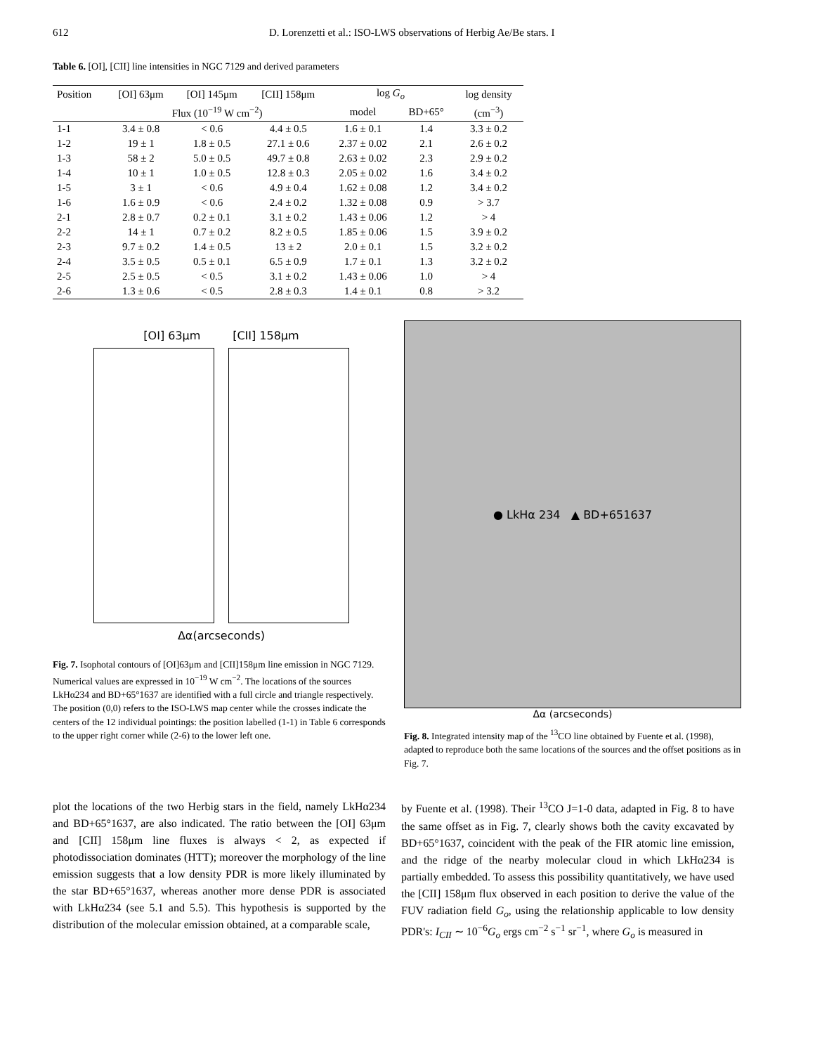612 D. Lorenzetti et al.: ISO-LWS observations of Herbig Ae/Be stars. I
Table 6. [OI], [CII] line intensities in NGC 7129 and derived parameters
| Position | [OI] 63μm | [OI] 145μm | [CII] 158μm | log G<sub>o</sub> | | log density |
| --- | --- | --- | --- | --- | --- | --- |
| | Flux (10<sup>−19</sup> W cm<sup>−2</sup>) | | | model | BD+65° | (cm<sup>−3</sup>) |
| 1-1 | 3.4 ± 0.8 | < 0.6 | 4.4 ± 0.5 | 1.6 ± 0.1 | 1.4 | 3.3 ± 0.2 |
| 1-2 | 19 ± 1 | 1.8 ± 0.5 | 27.1 ± 0.6 | 2.37 ± 0.02 | 2.1 | 2.6 ± 0.2 |
| 1-3 | 58 ± 2 | 5.0 ± 0.5 | 49.7 ± 0.8 | 2.63 ± 0.02 | 2.3 | 2.9 ± 0.2 |
| 1-4 | 10 ± 1 | 1.0 ± 0.5 | 12.8 ± 0.3 | 2.05 ± 0.02 | 1.6 | 3.4 ± 0.2 |
| 1-5 | 3 ± 1 | < 0.6 | 4.9 ± 0.4 | 1.62 ± 0.08 | 1.2 | 3.4 ± 0.2 |
| 1-6 | 1.6 ± 0.9 | < 0.6 | 2.4 ± 0.2 | 1.32 ± 0.08 | 0.9 | > 3.7 |
| 2-1 | 2.8 ± 0.7 | 0.2 ± 0.1 | 3.1 ± 0.2 | 1.43 ± 0.06 | 1.2 | > 4 |
| 2-2 | 14 ± 1 | 0.7 ± 0.2 | 8.2 ± 0.5 | 1.85 ± 0.06 | 1.5 | 3.9 ± 0.2 |
| 2-3 | 9.7 ± 0.2 | 1.4 ± 0.5 | 13 ± 2 | 2.0 ± 0.1 | 1.5 | 3.2 ± 0.2 |
| 2-4 | 3.5 ± 0.5 | 0.5 ± 0.1 | 6.5 ± 0.9 | 1.7 ± 0.1 | 1.3 | 3.2 ± 0.2 |
| 2-5 | 2.5 ± 0.5 | < 0.5 | 3.1 ± 0.2 | 1.43 ± 0.06 | 1.0 | > 4 |
| 2-6 | 1.3 ± 0.6 | < 0.5 | 2.8 ± 0.3 | 1.4 ± 0.1 | 0.8 | > 3.2 |
[OI] 63μm [CII] 158μm
Δα(arcseconds)
Fig. 7. Isophotal contours of [OI]63μm and [CII]158μm line emission in NGC 7129. Numerical values are expressed in 10<sup>−19</sup> W cm<sup>−2</sup>. The locations of the sources LkHα234 and BD+65°1637 are identified with a full circle and triangle respectively. The position (0,0) refers to the ISO-LWS map center while the crosses indicate the centers of the 12 individual pointings: the position labelled (1-1) in Table 6 corresponds to the upper right corner while (2-6) to the lower left one.
● LkHα 234 ▲ BD+651637
Δα (arcseconds)
Fig. 8. Integrated intensity map of the <sup>13</sup>CO line obtained by Fuente et al. (1998), adapted to reproduce both the same locations of the sources and the offset positions as in Fig. 7.
plot the locations of the two Herbig stars in the field, namely LkHα234 and BD+65°1637, are also indicated. The ratio between the [OI] 63μm and [CII] 158μm line fluxes is always < 2, as expected if photodissociation dominates (HTT); moreover the morphology of the line emission suggests that a low density PDR is more likely illuminated by the star BD+65°1637, whereas another more dense PDR is associated with LkHα234 (see 5.1 and 5.5). This hypothesis is supported by the distribution of the molecular emission obtained, at a comparable scale,
by Fuente et al. (1998). Their <sup>13</sup>CO J=1-0 data, adapted in Fig. 8 to have the same offset as in Fig. 7, clearly shows both the cavity excavated by BD+65°1637, coincident with the peak of the FIR atomic line emission, and the ridge of the nearby molecular cloud in which LkHα234 is partially embedded. To assess this possibility quantitatively, we have used the [CII] 158μm flux observed in each position to derive the value of the FUV radiation field G<sub>o</sub>, using the relationship applicable to low density PDR's: I<sub>CII</sub> ∼ 10<sup>−6</sup>G<sub>o</sub> ergs cm<sup>−2</sup> s<sup>−1</sup> sr<sup>−1</sup>, where G<sub>o</sub> is measured in